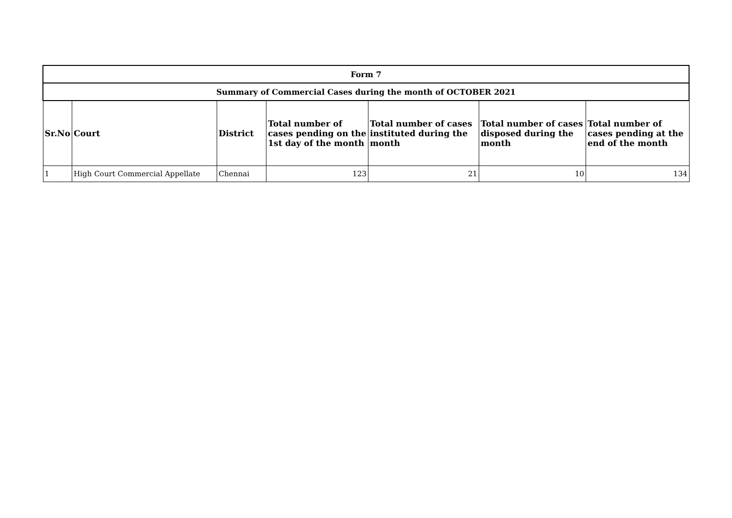| Form 7 | | | | | | |
| --- | --- | --- | --- | --- | --- | --- |
| Summary of Commercial Cases during the month of OCTOBER 2021 | | | | | | |
| Sr.No | Court | District | Total number of cases pending on the 1st day of the month | Total number of cases instituted during the month | Total number of cases disposed during the month | Total number of cases pending at the end of the month |
| 1 | High Court Commercial Appellate | Chennai | 123 | 21 | 10 | 134 |